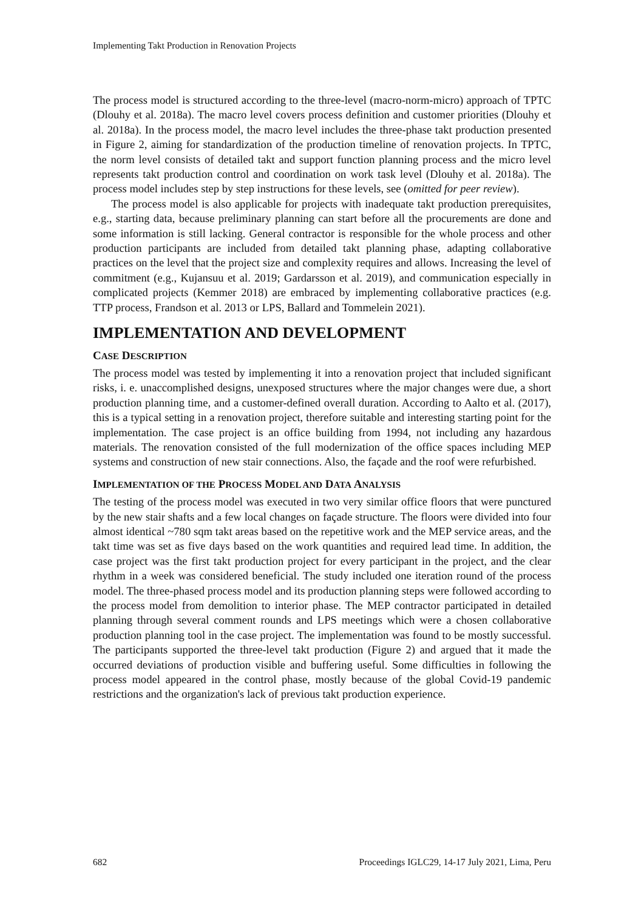Implementing Takt Production in Renovation Projects
The process model is structured according to the three-level (macro-norm-micro) approach of TPTC (Dlouhy et al. 2018a). The macro level covers process definition and customer priorities (Dlouhy et al. 2018a). In the process model, the macro level includes the three-phase takt production presented in Figure 2, aiming for standardization of the production timeline of renovation projects. In TPTC, the norm level consists of detailed takt and support function planning process and the micro level represents takt production control and coordination on work task level (Dlouhy et al. 2018a). The process model includes step by step instructions for these levels, see (omitted for peer review).
The process model is also applicable for projects with inadequate takt production prerequisites, e.g., starting data, because preliminary planning can start before all the procurements are done and some information is still lacking. General contractor is responsible for the whole process and other production participants are included from detailed takt planning phase, adapting collaborative practices on the level that the project size and complexity requires and allows. Increasing the level of commitment (e.g., Kujansuu et al. 2019; Gardarsson et al. 2019), and communication especially in complicated projects (Kemmer 2018) are embraced by implementing collaborative practices (e.g. TTP process, Frandson et al. 2013 or LPS, Ballard and Tommelein 2021).
IMPLEMENTATION AND DEVELOPMENT
CASE DESCRIPTION
The process model was tested by implementing it into a renovation project that included significant risks, i. e. unaccomplished designs, unexposed structures where the major changes were due, a short production planning time, and a customer-defined overall duration. According to Aalto et al. (2017), this is a typical setting in a renovation project, therefore suitable and interesting starting point for the implementation. The case project is an office building from 1994, not including any hazardous materials. The renovation consisted of the full modernization of the office spaces including MEP systems and construction of new stair connections. Also, the façade and the roof were refurbished.
IMPLEMENTATION OF THE PROCESS MODEL AND DATA ANALYSIS
The testing of the process model was executed in two very similar office floors that were punctured by the new stair shafts and a few local changes on façade structure. The floors were divided into four almost identical ~780 sqm takt areas based on the repetitive work and the MEP service areas, and the takt time was set as five days based on the work quantities and required lead time. In addition, the case project was the first takt production project for every participant in the project, and the clear rhythm in a week was considered beneficial. The study included one iteration round of the process model. The three-phased process model and its production planning steps were followed according to the process model from demolition to interior phase. The MEP contractor participated in detailed planning through several comment rounds and LPS meetings which were a chosen collaborative production planning tool in the case project. The implementation was found to be mostly successful. The participants supported the three-level takt production (Figure 2) and argued that it made the occurred deviations of production visible and buffering useful. Some difficulties in following the process model appeared in the control phase, mostly because of the global Covid-19 pandemic restrictions and the organization's lack of previous takt production experience.
682 Proceedings IGLC29, 14-17 July 2021, Lima, Peru